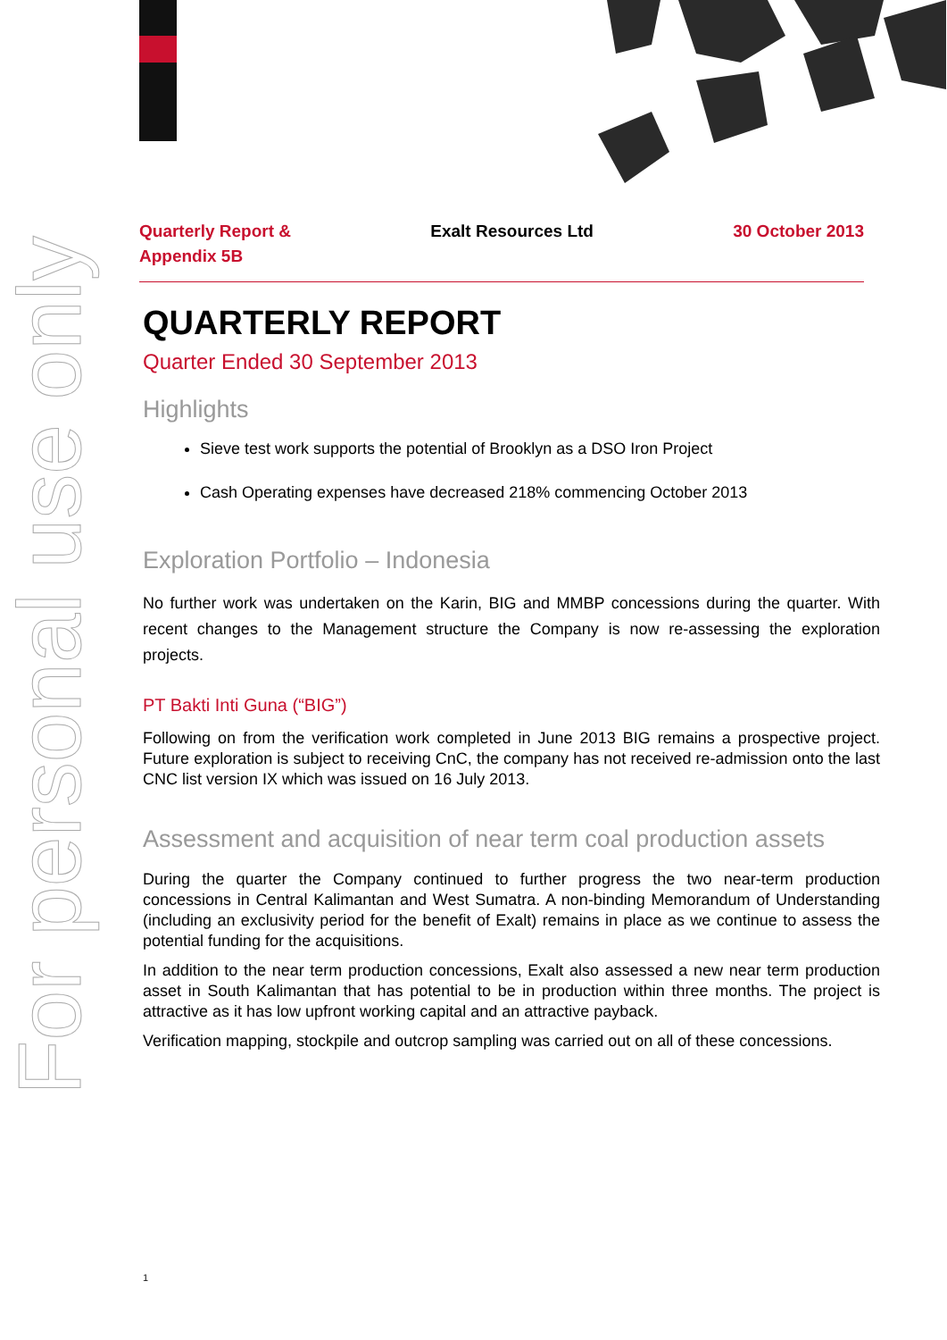For personal use only
Quarterly Report &
Appendix 5B
Exalt Resources Ltd 30 October 2013
QUARTERLY REPORT
Quarter Ended 30 September 2013
Highlights
Sieve test work supports the potential of Brooklyn as a DSO Iron Project
Cash Operating expenses have decreased 218% commencing October 2013
Exploration Portfolio – Indonesia
No further work was undertaken on the Karin, BIG and MMBP concessions during the quarter. With recent changes to the Management structure the Company is now re-assessing the exploration projects.
PT Bakti Inti Guna (“BIG”)
Following on from the verification work completed in June 2013 BIG remains a prospective project. Future exploration is subject to receiving CnC, the company has not received re-admission onto the last CNC list version IX which was issued on 16 July 2013.
Assessment and acquisition of near term coal production assets
During the quarter the Company continued to further progress the two near-term production concessions in Central Kalimantan and West Sumatra. A non-binding Memorandum of Understanding (including an exclusivity period for the benefit of Exalt) remains in place as we continue to assess the potential funding for the acquisitions.
In addition to the near term production concessions, Exalt also assessed a new near term production asset in South Kalimantan that has potential to be in production within three months. The project is attractive as it has low upfront working capital and an attractive payback.
Verification mapping, stockpile and outcrop sampling was carried out on all of these concessions.
1